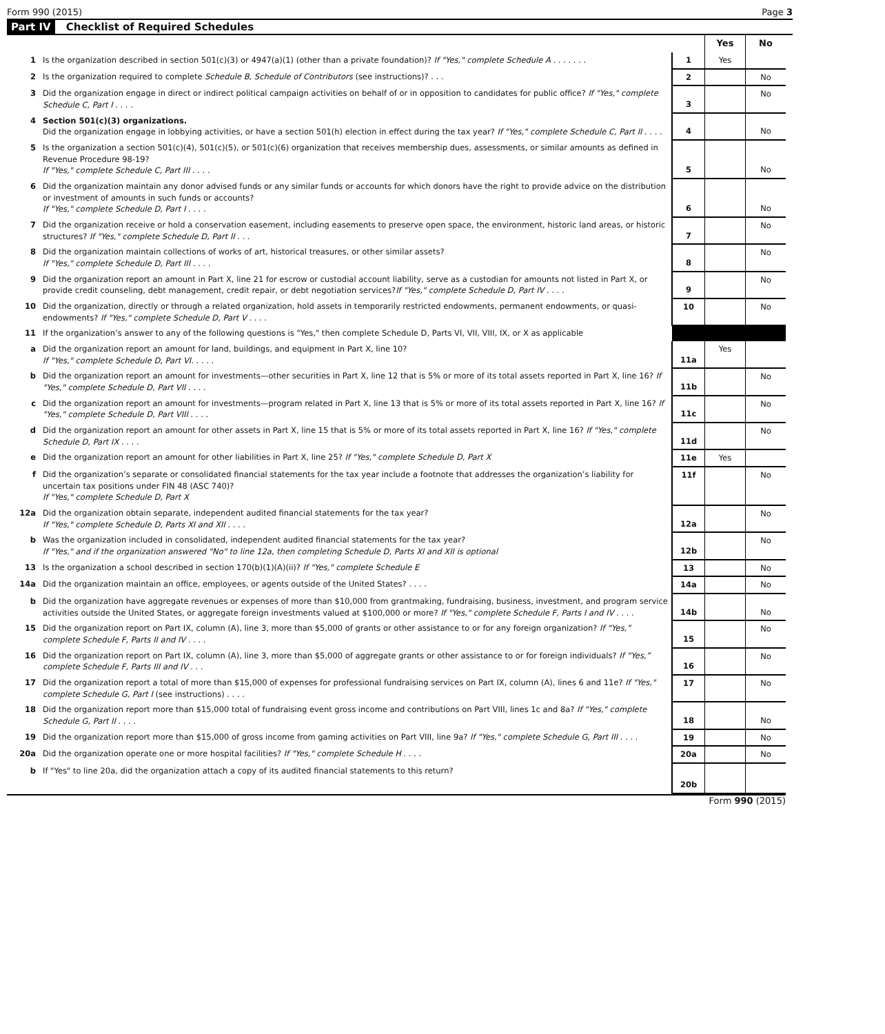Form 990 (2015) Page 3
Part IV Checklist of Required Schedules
| | | | Yes | No |
| 1 | Is the organization described in section 501(c)(3) or 4947(a)(1) (other than a private foundation)? If "Yes," complete Schedule A . . . . . . . | 1 | Yes | |
| 2 | Is the organization required to complete Schedule B, Schedule of Contributors (see instructions)? . . . | 2 | | No |
| 3 | Did the organization engage in direct or indirect political campaign activities on behalf of or in opposition to candidates for public office? If "Yes," complete Schedule C, Part I . . . . | 3 | | No |
| 4 | Section 501(c)(3) organizations. Did the organization engage in lobbying activities, or have a section 501(h) election in effect during the tax year? If "Yes," complete Schedule C, Part II . . . . | 4 | | No |
| 5 | Is the organization a section 501(c)(4), 501(c)(5), or 501(c)(6) organization that receives membership dues, assessments, or similar amounts as defined in Revenue Procedure 98-19? If "Yes," complete Schedule C, Part III . . . . | 5 | | No |
| 6 | Did the organization maintain any donor advised funds or any similar funds or accounts for which donors have the right to provide advice on the distribution or investment of amounts in such funds or accounts? If "Yes," complete Schedule D, Part I . . . . | 6 | | No |
| 7 | Did the organization receive or hold a conservation easement, including easements to preserve open space, the environment, historic land areas, or historic structures? If "Yes," complete Schedule D, Part II . . . | 7 | | No |
| 8 | Did the organization maintain collections of works of art, historical treasures, or other similar assets? If "Yes," complete Schedule D, Part III . . . . | 8 | | No |
| 9 | Did the organization report an amount in Part X, line 21 for escrow or custodial account liability, serve as a custodian for amounts not listed in Part X, or provide credit counseling, debt management, credit repair, or debt negotiation services? If "Yes," complete Schedule D, Part IV . . . . | 9 | | No |
| 10 | Did the organization, directly or through a related organization, hold assets in temporarily restricted endowments, permanent endowments, or quasi-endowments? If "Yes," complete Schedule D, Part V . . . . | 10 | | No |
| 11 | If the organization’s answer to any of the following questions is "Yes," then complete Schedule D, Parts VI, VII, VIII, IX, or X as applicable | | | |
| a | Did the organization report an amount for land, buildings, and equipment in Part X, line 10? If "Yes," complete Schedule D, Part VI. . . . . | 11a | Yes | |
| b | Did the organization report an amount for investments—other securities in Part X, line 12 that is 5% or more of its total assets reported in Part X, line 16? If "Yes," complete Schedule D, Part VII . . . . | 11b | | No |
| c | Did the organization report an amount for investments—program related in Part X, line 13 that is 5% or more of its total assets reported in Part X, line 16? If "Yes," complete Schedule D, Part VIII . . . . | 11c | | No |
| d | Did the organization report an amount for other assets in Part X, line 15 that is 5% or more of its total assets reported in Part X, line 16? If "Yes," complete Schedule D, Part IX . . . . | 11d | | No |
| e | Did the organization report an amount for other liabilities in Part X, line 25? If "Yes," complete Schedule D, Part X | 11e | Yes | |
| f | Did the organization’s separate or consolidated financial statements for the tax year include a footnote that addresses the organization’s liability for uncertain tax positions under FIN 48 (ASC 740)? If "Yes," complete Schedule D, Part X | 11f | | No |
| 12a | Did the organization obtain separate, independent audited financial statements for the tax year? If "Yes," complete Schedule D, Parts XI and XII . . . . | 12a | | No |
| b | Was the organization included in consolidated, independent audited financial statements for the tax year? If "Yes," and if the organization answered "No" to line 12a, then completing Schedule D, Parts XI and XII is optional | 12b | | No |
| 13 | Is the organization a school described in section 170(b)(1)(A)(ii)? If "Yes," complete Schedule E | 13 | | No |
| 14a | Did the organization maintain an office, employees, or agents outside of the United States? . . . . | 14a | | No |
| b | Did the organization have aggregate revenues or expenses of more than $10,000 from grantmaking, fundraising, business, investment, and program service activities outside the United States, or aggregate foreign investments valued at $100,000 or more? If "Yes," complete Schedule F, Parts I and IV . . . . | 14b | | No |
| 15 | Did the organization report on Part IX, column (A), line 3, more than $5,000 of grants or other assistance to or for any foreign organization? If “Yes,” complete Schedule F, Parts II and IV . . . . | 15 | | No |
| 16 | Did the organization report on Part IX, column (A), line 3, more than $5,000 of aggregate grants or other assistance to or for foreign individuals? If “Yes,” complete Schedule F, Parts III and IV . . . | 16 | | No |
| 17 | Did the organization report a total of more than $15,000 of expenses for professional fundraising services on Part IX, column (A), lines 6 and 11e? If "Yes," complete Schedule G, Part I (see instructions) . . . . | 17 | | No |
| 18 | Did the organization report more than $15,000 total of fundraising event gross income and contributions on Part VIII, lines 1c and 8a? If "Yes," complete Schedule G, Part II . . . . | 18 | | No |
| 19 | Did the organization report more than $15,000 of gross income from gaming activities on Part VIII, line 9a? If "Yes," complete Schedule G, Part III . . . . | 19 | | No |
| 20a | Did the organization operate one or more hospital facilities? If "Yes," complete Schedule H . . . . | 20a | | No |
| b | If "Yes" to line 20a, did the organization attach a copy of its audited financial statements to this return? | 20b | | |
Form 990 (2015)